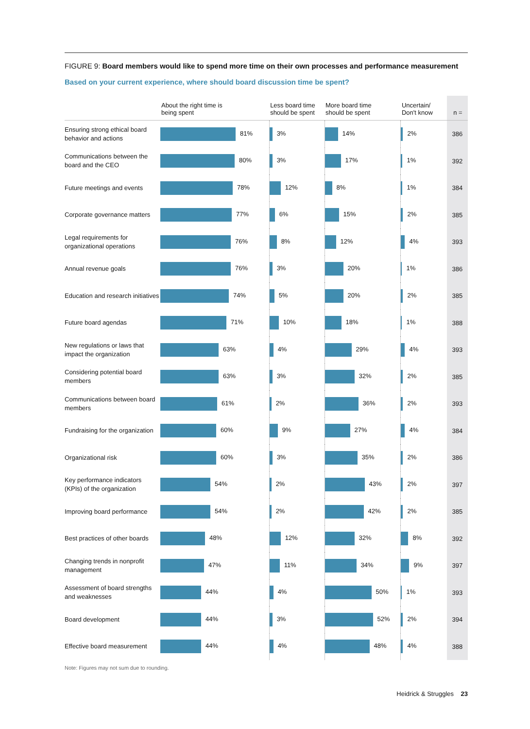FIGURE 9: Board members would like to spend more time on their own processes and performance measurement
Based on your current experience, where should board discussion time be spent?
| | About the right time is being spent | Less board time should be spent | More board time should be spent | Uncertain/ Don't know | n = |
| --- | --- | --- | --- | --- | --- |
| Ensuring strong ethical board behavior and actions | 81% | 3% | 14% | 2% | 386 |
| Communications between the board and the CEO | 80% | 3% | 17% | 1% | 392 |
| Future meetings and events | 78% | 12% | 8% | 1% | 384 |
| Corporate governance matters | 77% | 6% | 15% | 2% | 385 |
| Legal requirements for organizational operations | 76% | 8% | 12% | 4% | 393 |
| Annual revenue goals | 76% | 3% | 20% | 1% | 386 |
| Education and research initiatives | 74% | 5% | 20% | 2% | 385 |
| Future board agendas | 71% | 10% | 18% | 1% | 388 |
| New regulations or laws that impact the organization | 63% | 4% | 29% | 4% | 393 |
| Considering potential board members | 63% | 3% | 32% | 2% | 385 |
| Communications between board members | 61% | 2% | 36% | 2% | 393 |
| Fundraising for the organization | 60% | 9% | 27% | 4% | 384 |
| Organizational risk | 60% | 3% | 35% | 2% | 386 |
| Key performance indicators (KPIs) of the organization | 54% | 2% | 43% | 2% | 397 |
| Improving board performance | 54% | 2% | 42% | 2% | 385 |
| Best practices of other boards | 48% | 12% | 32% | 8% | 392 |
| Changing trends in nonprofit management | 47% | 11% | 34% | 9% | 397 |
| Assessment of board strengths and weaknesses | 44% | 4% | 50% | 1% | 393 |
| Board development | 44% | 3% | 52% | 2% | 394 |
| Effective board measurement | 44% | 4% | 48% | 4% | 388 |
Note: Figures may not sum due to rounding.
Heidrick & Struggles 23